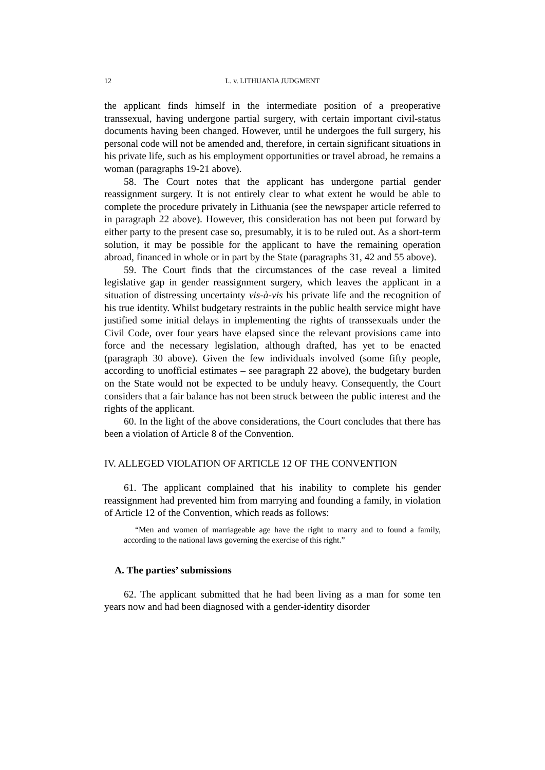12 L. v. LITHUANIA JUDGMENT
the applicant finds himself in the intermediate position of a preoperative transsexual, having undergone partial surgery, with certain important civil-status documents having been changed. However, until he undergoes the full surgery, his personal code will not be amended and, therefore, in certain significant situations in his private life, such as his employment opportunities or travel abroad, he remains a woman (paragraphs 19-21 above).
58. The Court notes that the applicant has undergone partial gender reassignment surgery. It is not entirely clear to what extent he would be able to complete the procedure privately in Lithuania (see the newspaper article referred to in paragraph 22 above). However, this consideration has not been put forward by either party to the present case so, presumably, it is to be ruled out. As a short-term solution, it may be possible for the applicant to have the remaining operation abroad, financed in whole or in part by the State (paragraphs 31, 42 and 55 above).
59. The Court finds that the circumstances of the case reveal a limited legislative gap in gender reassignment surgery, which leaves the applicant in a situation of distressing uncertainty vis-à-vis his private life and the recognition of his true identity. Whilst budgetary restraints in the public health service might have justified some initial delays in implementing the rights of transsexuals under the Civil Code, over four years have elapsed since the relevant provisions came into force and the necessary legislation, although drafted, has yet to be enacted (paragraph 30 above). Given the few individuals involved (some fifty people, according to unofficial estimates – see paragraph 22 above), the budgetary burden on the State would not be expected to be unduly heavy. Consequently, the Court considers that a fair balance has not been struck between the public interest and the rights of the applicant.
60. In the light of the above considerations, the Court concludes that there has been a violation of Article 8 of the Convention.
IV. ALLEGED VIOLATION OF ARTICLE 12 OF THE CONVENTION
61. The applicant complained that his inability to complete his gender reassignment had prevented him from marrying and founding a family, in violation of Article 12 of the Convention, which reads as follows:
“Men and women of marriageable age have the right to marry and to found a family, according to the national laws governing the exercise of this right.”
A. The parties’ submissions
62. The applicant submitted that he had been living as a man for some ten years now and had been diagnosed with a gender-identity disorder